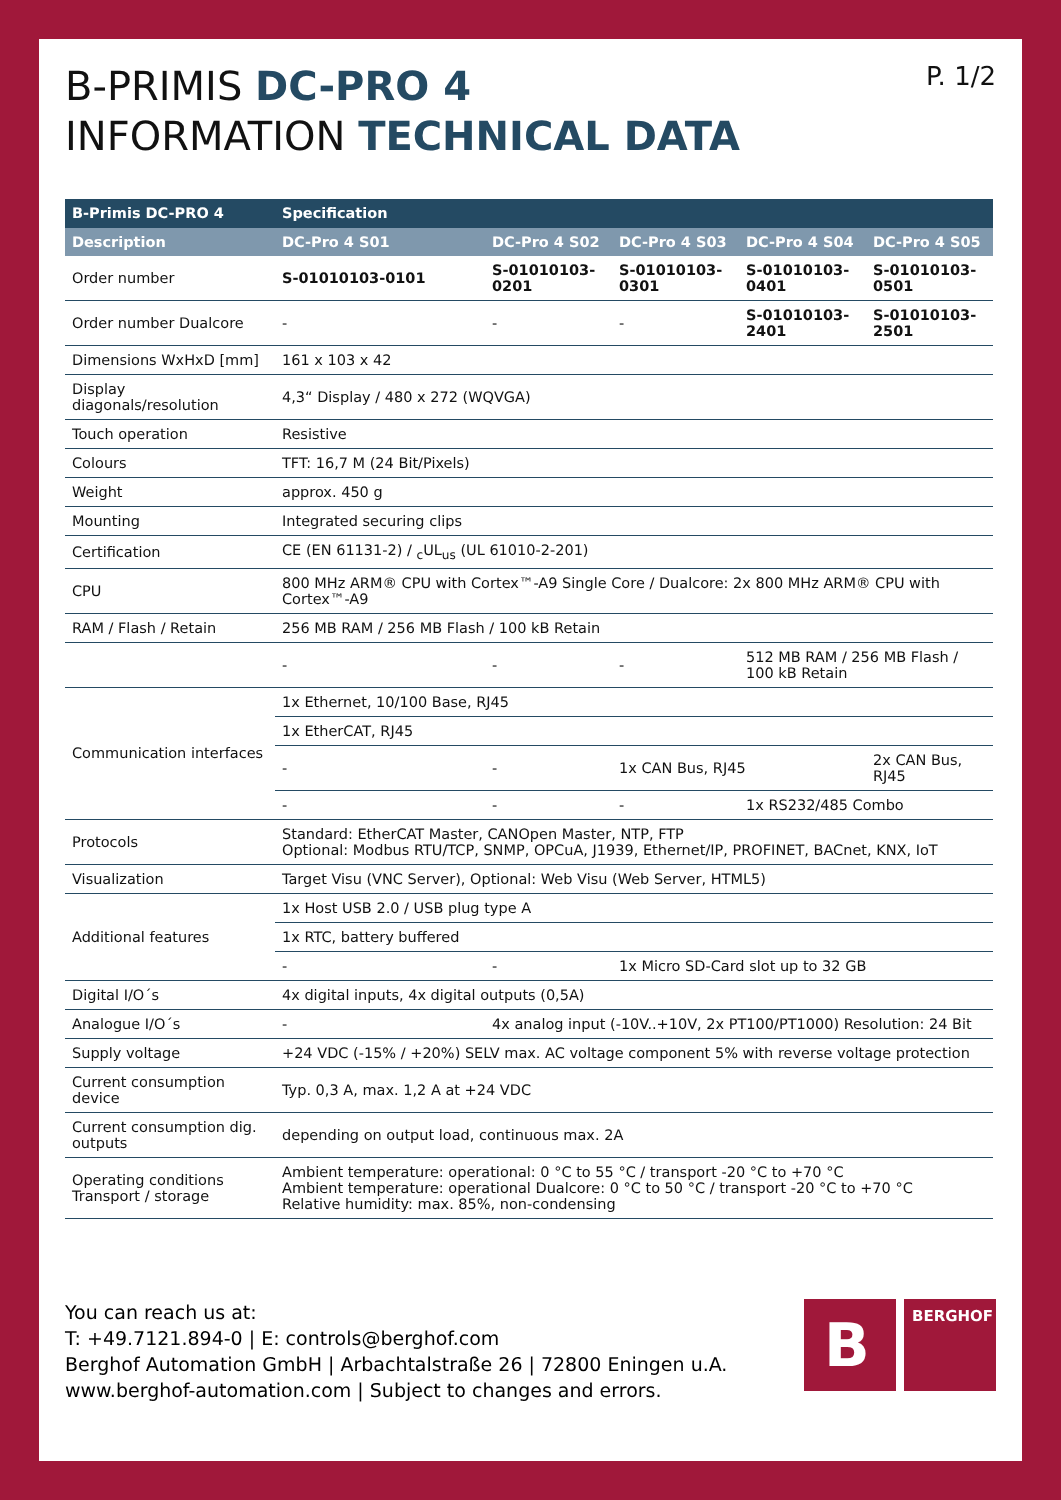B-PRIMIS DC-PRO 4
INFORMATION TECHNICAL DATA
P. 1/2
| B-Primis DC-PRO 4 | Specification | | | | |
| --- | --- | --- | --- | --- | --- |
| Description | DC-Pro 4 S01 | DC-Pro 4 S02 | DC-Pro 4 S03 | DC-Pro 4 S04 | DC-Pro 4 S05 |
| Order number | S-01010103-0101 | S-01010103-0201 | S-01010103-0301 | S-01010103-0401 | S-01010103-0501 |
| Order number Dualcore | - | - | - | S-01010103-2401 | S-01010103-2501 |
| Dimensions WxHxD [mm] | 161 x 103 x 42 | | | | |
| Display diagonals/resolution | 4,3“ Display / 480 x 272 (WQVGA) | | | | |
| Touch operation | Resistive | | | | |
| Colours | TFT: 16,7 M (24 Bit/Pixels) | | | | |
| Weight | approx. 450 g | | | | |
| Mounting | Integrated securing clips | | | | |
| Certification | CE (EN 61131-2) / <sub>c</sub>UL<sub>us</sub> (UL 61010-2-201) | | | | |
| CPU | 800 MHz ARM® CPU with Cortex™-A9 Single Core / Dualcore: 2x 800 MHz ARM® CPU with Cortex™-A9 | | | | |
| RAM / Flash / Retain | 256 MB RAM / 256 MB Flash / 100 kB Retain | | | | |
| | - | - | - | 512 MB RAM / 256 MB Flash / 100 kB Retain | |
| Communication interfaces | 1x Ethernet, 10/100 Base, RJ45 | | | | |
| | 1x EtherCAT, RJ45 | | | | |
| | - | - | 1x CAN Bus, RJ45 | | 2x CAN Bus, RJ45 |
| | - | - | - | 1x RS232/485 Combo | |
| Protocols | Standard: EtherCAT Master, CANOpen Master, NTP, FTP Optional: Modbus RTU/TCP, SNMP, OPCuA, J1939, Ethernet/IP, PROFINET, BACnet, KNX, IoT | | | | |
| Visualization | Target Visu (VNC Server), Optional: Web Visu (Web Server, HTML5) | | | | |
| Additional features | 1x Host USB 2.0 / USB plug type A | | | | |
| | 1x RTC, battery buffered | | | | |
| | - | - | 1x Micro SD-Card slot up to 32 GB | | |
| Digital I/O´s | 4x digital inputs, 4x digital outputs (0,5A) | | | | |
| Analogue I/O´s | - | 4x analog input (-10V..+10V, 2x PT100/PT1000) Resolution: 24 Bit | | | |
| Supply voltage | +24 VDC (-15% / +20%) SELV max. AC voltage component 5% with reverse voltage protection | | | | |
| Current consumption device | Typ. 0,3 A, max. 1,2 A at +24 VDC | | | | |
| Current consumption dig. outputs | depending on output load, continuous max. 2A | | | | |
| Operating conditions Transport / storage | Ambient temperature: operational: 0 °C to 55 °C / transport -20 °C to +70 °C Ambient temperature: operational Dualcore: 0 °C to 50 °C / transport -20 °C to +70 °C Relative humidity: max. 85%, non-condensing | | | | |
You can reach us at:
T: +49.7121.894-0 | E: controls@berghof.com
Berghof Automation GmbH | Arbachtalstraße 26 | 72800 Eningen u.A.
www.berghof-automation.com | Subject to changes and errors.
B
BERGHOF